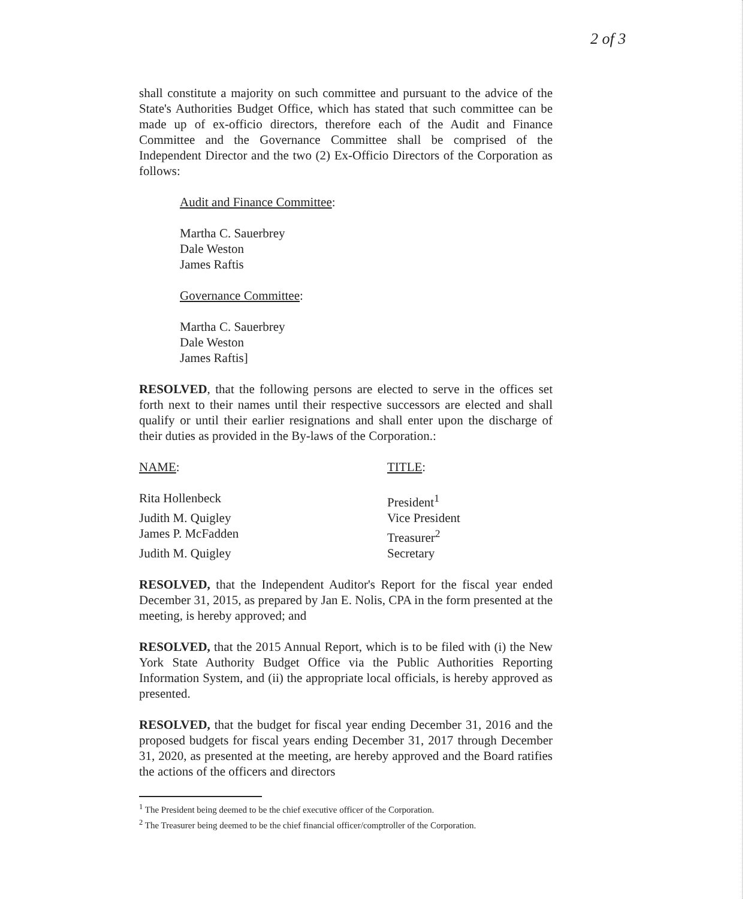2 of 3
shall constitute a majority on such committee and pursuant to the advice of the State's Authorities Budget Office, which has stated that such committee can be made up of ex-officio directors, therefore each of the Audit and Finance Committee and the Governance Committee shall be comprised of the Independent Director and the two (2) Ex-Officio Directors of the Corporation as follows:
Audit and Finance Committee:
Martha C. Sauerbrey
Dale Weston
James Raftis
Governance Committee:
Martha C. Sauerbrey
Dale Weston
James Raftis]
RESOLVED, that the following persons are elected to serve in the offices set forth next to their names until their respective successors are elected and shall qualify or until their earlier resignations and shall enter upon the discharge of their duties as provided in the By-laws of the Corporation.:
| NAME : | TITLE : |
| Rita Hollenbeck | President<sup>1</sup> |
| Judith M. Quigley | Vice President |
| James P. McFadden | Treasurer<sup>2</sup> |
| Judith M. Quigley | Secretary |
RESOLVED, that the Independent Auditor's Report for the fiscal year ended December 31, 2015, as prepared by Jan E. Nolis, CPA in the form presented at the meeting, is hereby approved; and
RESOLVED, that the 2015 Annual Report, which is to be filed with (i) the New York State Authority Budget Office via the Public Authorities Reporting Information System, and (ii) the appropriate local officials, is hereby approved as presented.
RESOLVED, that the budget for fiscal year ending December 31, 2016 and the proposed budgets for fiscal years ending December 31, 2017 through December 31, 2020, as presented at the meeting, are hereby approved and the Board ratifies the actions of the officers and directors
<sup>1</sup> The President being deemed to be the chief executive officer of the Corporation.
<sup>2</sup> The Treasurer being deemed to be the chief financial officer/comptroller of the Corporation.